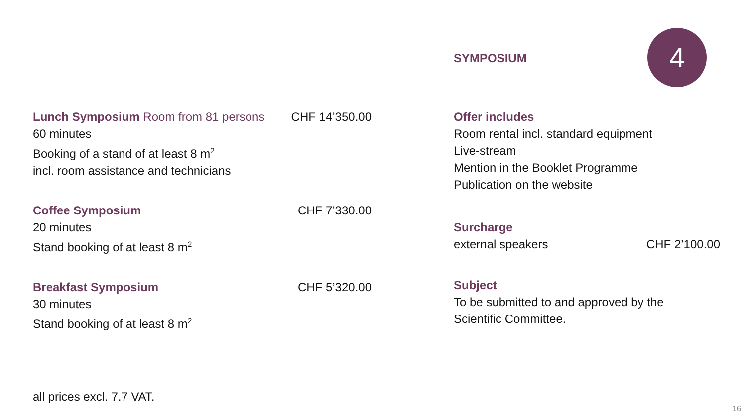SYMPOSIUM 4
Lunch Symposium Room from 81 persons CHF 14’350.00
60 minutes
Booking of a stand of at least 8 m<sup>2</sup>
incl. room assistance and technicians
Coffee Symposium CHF 7’330.00
20 minutes
Stand booking of at least 8 m<sup>2</sup>
Breakfast Symposium CHF 5’320.00
30 minutes
Stand booking of at least 8 m<sup>2</sup>
Offer includes
Room rental incl. standard equipment
Live-stream
Mention in the Booklet Programme
Publication on the website
Surcharge
external speakers CHF 2’100.00
Subject
To be submitted to and approved by the
Scientific Committee.
all prices excl. 7.7 VAT.
16